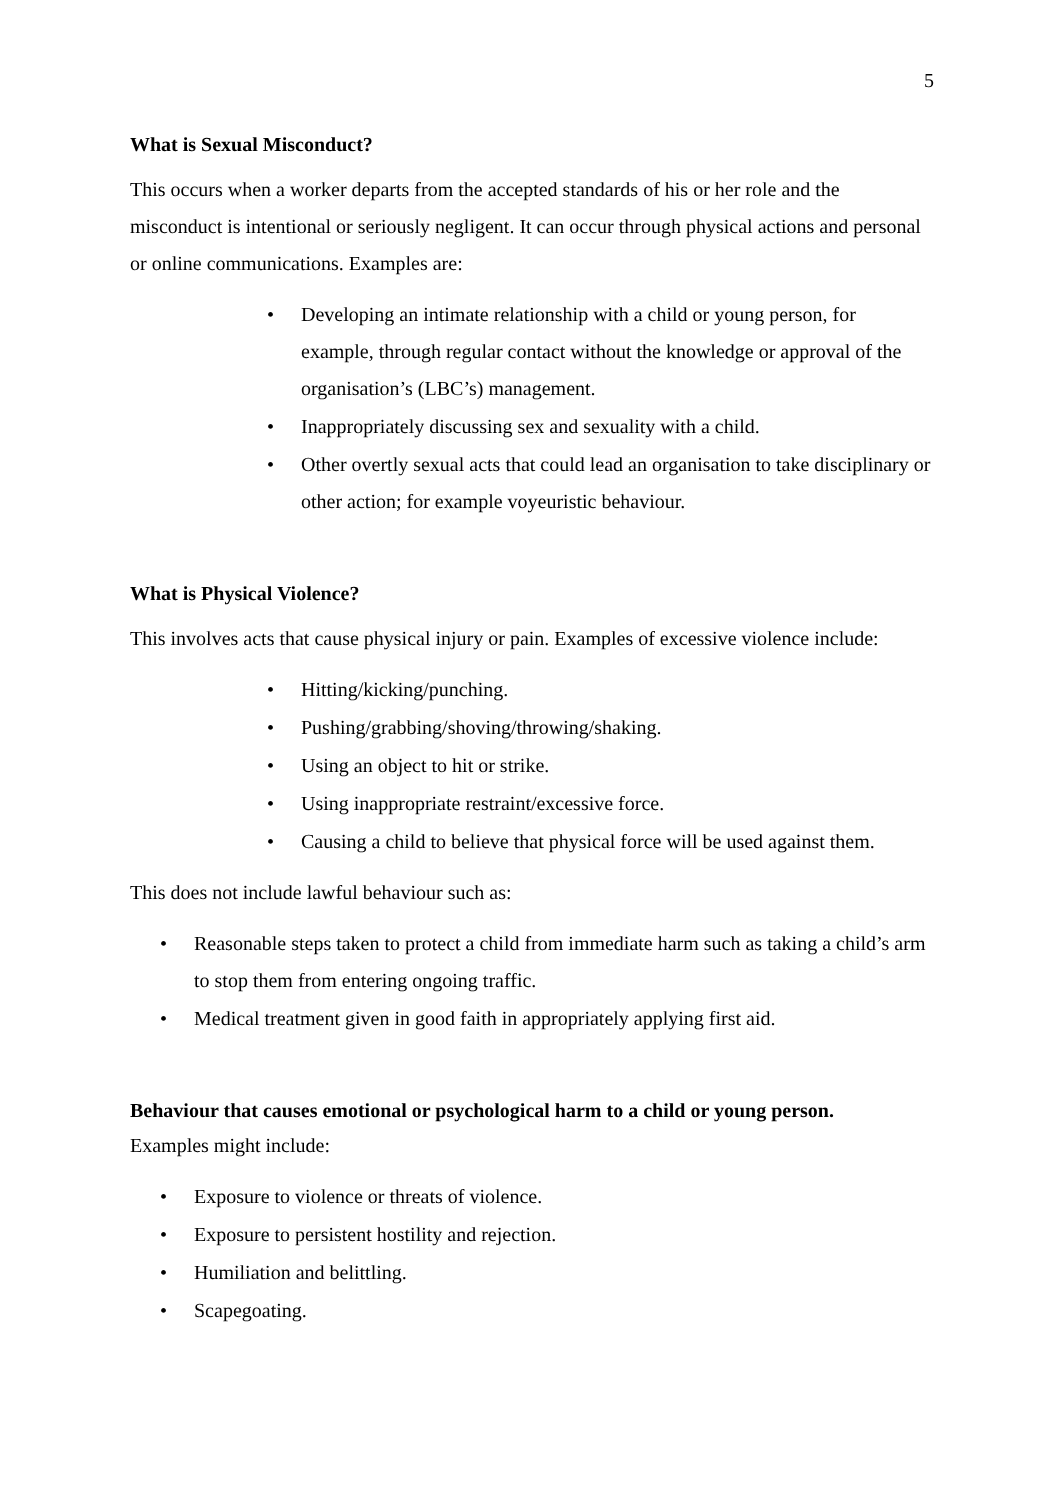5
What is Sexual Misconduct?
This occurs when a worker departs from the accepted standards of his or her role and the misconduct is intentional or seriously negligent. It can occur through physical actions and personal or online communications. Examples are:
• Developing an intimate relationship with a child or young person, for example, through regular contact without the knowledge or approval of the organisation’s (LBC’s) management.
• Inappropriately discussing sex and sexuality with a child.
• Other overtly sexual acts that could lead an organisation to take disciplinary or other action; for example voyeuristic behaviour.
What is Physical Violence?
This involves acts that cause physical injury or pain. Examples of excessive violence include:
• Hitting/kicking/punching.
• Pushing/grabbing/shoving/throwing/shaking.
• Using an object to hit or strike.
• Using inappropriate restraint/excessive force.
• Causing a child to believe that physical force will be used against them.
This does not include lawful behaviour such as:
• Reasonable steps taken to protect a child from immediate harm such as taking a child’s arm to stop them from entering ongoing traffic.
• Medical treatment given in good faith in appropriately applying first aid.
Behaviour that causes emotional or psychological harm to a child or young person.
Examples might include:
• Exposure to violence or threats of violence.
• Exposure to persistent hostility and rejection.
• Humiliation and belittling.
• Scapegoating.